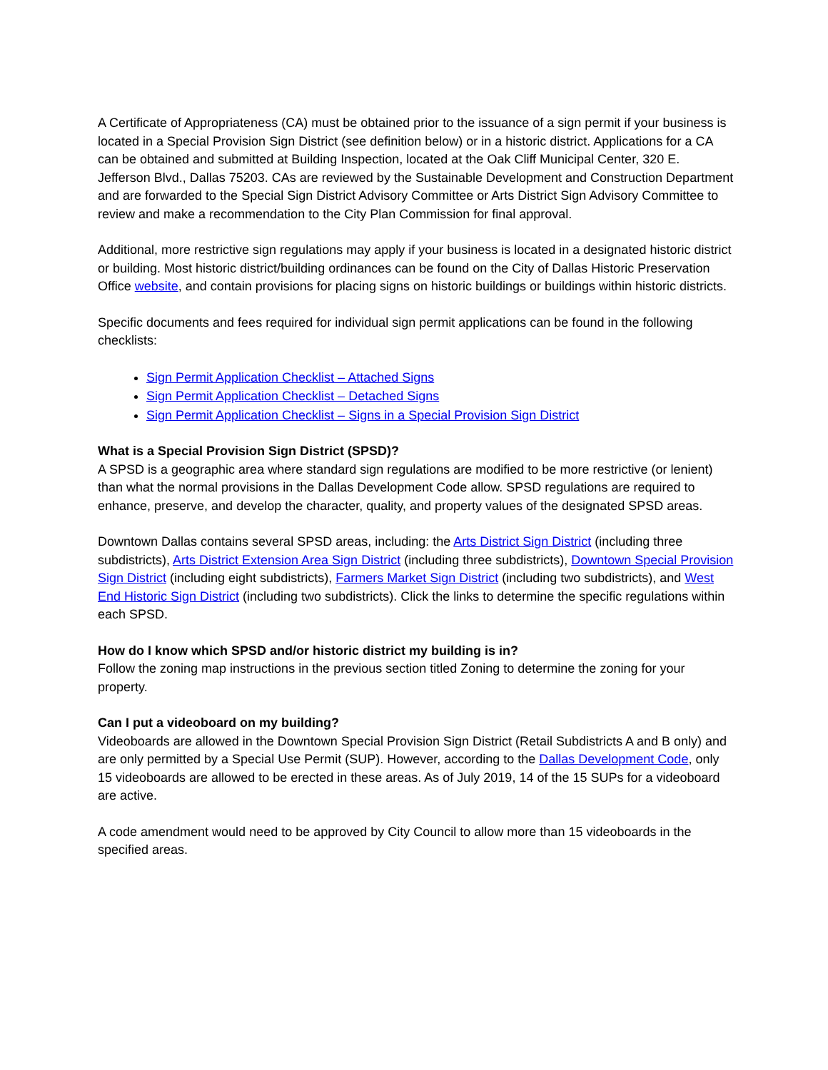A Certificate of Appropriateness (CA) must be obtained prior to the issuance of a sign permit if your business is located in a Special Provision Sign District (see definition below) or in a historic district. Applications for a CA can be obtained and submitted at Building Inspection, located at the Oak Cliff Municipal Center, 320 E. Jefferson Blvd., Dallas 75203. CAs are reviewed by the Sustainable Development and Construction Department and are forwarded to the Special Sign District Advisory Committee or Arts District Sign Advisory Committee to review and make a recommendation to the City Plan Commission for final approval.
Additional, more restrictive sign regulations may apply if your business is located in a designated historic district or building. Most historic district/building ordinances can be found on the City of Dallas Historic Preservation Office website, and contain provisions for placing signs on historic buildings or buildings within historic districts.
Specific documents and fees required for individual sign permit applications can be found in the following checklists:
Sign Permit Application Checklist – Attached Signs
Sign Permit Application Checklist – Detached Signs
Sign Permit Application Checklist – Signs in a Special Provision Sign District
What is a Special Provision Sign District (SPSD)?
A SPSD is a geographic area where standard sign regulations are modified to be more restrictive (or lenient) than what the normal provisions in the Dallas Development Code allow. SPSD regulations are required to enhance, preserve, and develop the character, quality, and property values of the designated SPSD areas.
Downtown Dallas contains several SPSD areas, including: the Arts District Sign District (including three subdistricts), Arts District Extension Area Sign District (including three subdistricts), Downtown Special Provision Sign District (including eight subdistricts), Farmers Market Sign District (including two subdistricts), and West End Historic Sign District (including two subdistricts). Click the links to determine the specific regulations within each SPSD.
How do I know which SPSD and/or historic district my building is in?
Follow the zoning map instructions in the previous section titled Zoning to determine the zoning for your property.
Can I put a videoboard on my building?
Videoboards are allowed in the Downtown Special Provision Sign District (Retail Subdistricts A and B only) and are only permitted by a Special Use Permit (SUP). However, according to the Dallas Development Code, only 15 videoboards are allowed to be erected in these areas. As of July 2019, 14 of the 15 SUPs for a videoboard are active.
A code amendment would need to be approved by City Council to allow more than 15 videoboards in the specified areas.